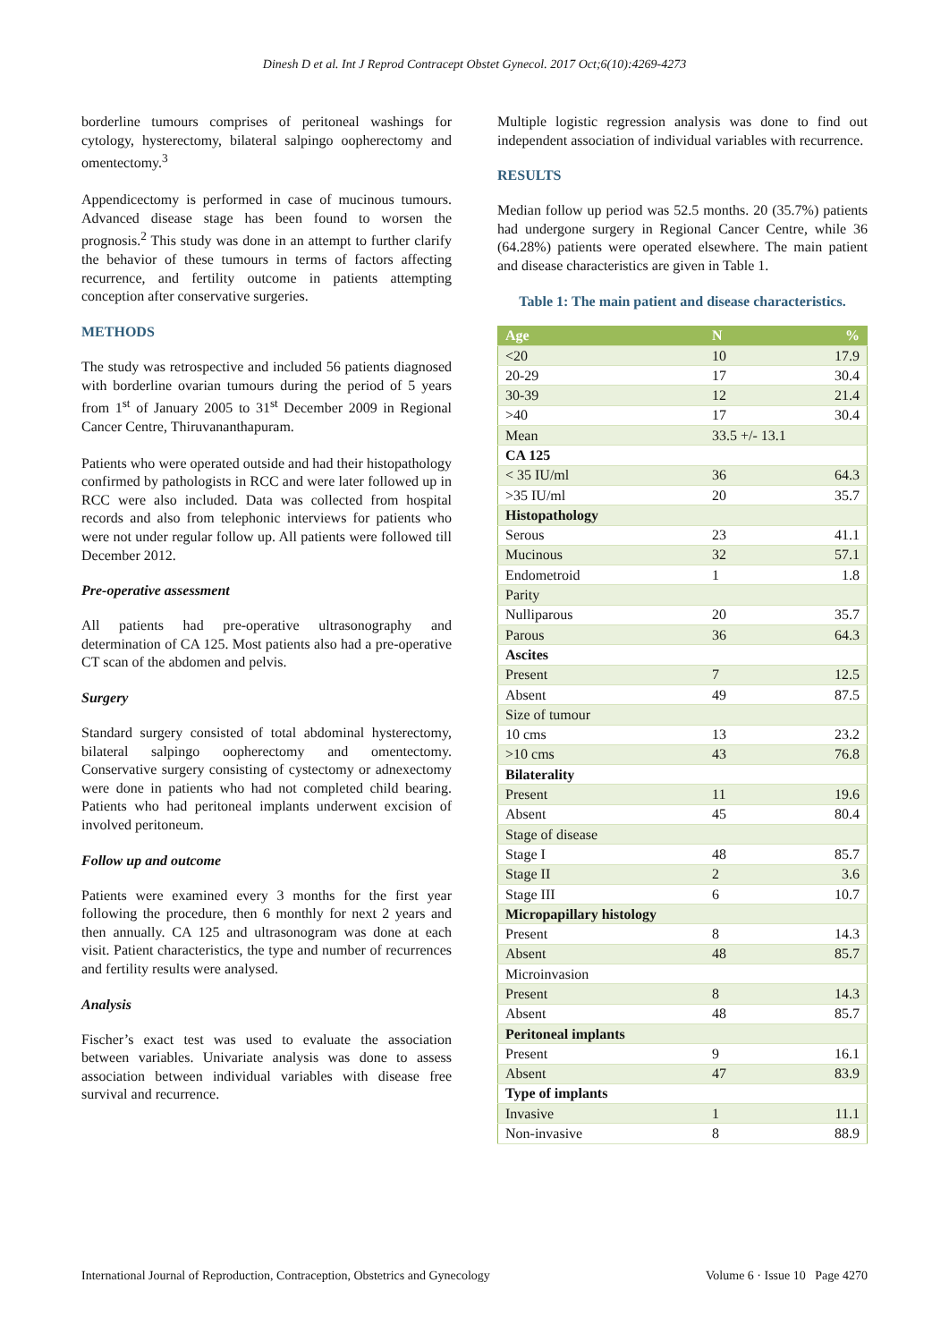Dinesh D et al. Int J Reprod Contracept Obstet Gynecol. 2017 Oct;6(10):4269-4273
borderline tumours comprises of peritoneal washings for cytology, hysterectomy, bilateral salpingo oopherectomy and omentectomy.<sup>3</sup>
Appendicectomy is performed in case of mucinous tumours. Advanced disease stage has been found to worsen the prognosis.<sup>2</sup> This study was done in an attempt to further clarify the behavior of these tumours in terms of factors affecting recurrence, and fertility outcome in patients attempting conception after conservative surgeries.
METHODS
The study was retrospective and included 56 patients diagnosed with borderline ovarian tumours during the period of 5 years from 1<sup>st</sup> of January 2005 to 31<sup>st</sup> December 2009 in Regional Cancer Centre, Thiruvananthapuram.
Patients who were operated outside and had their histopathology confirmed by pathologists in RCC and were later followed up in RCC were also included. Data was collected from hospital records and also from telephonic interviews for patients who were not under regular follow up. All patients were followed till December 2012.
Pre-operative assessment
All patients had pre-operative ultrasonography and determination of CA 125. Most patients also had a pre-operative CT scan of the abdomen and pelvis.
Surgery
Standard surgery consisted of total abdominal hysterectomy, bilateral salpingo oopherectomy and omentectomy. Conservative surgery consisting of cystectomy or adnexectomy were done in patients who had not completed child bearing. Patients who had peritoneal implants underwent excision of involved peritoneum.
Follow up and outcome
Patients were examined every 3 months for the first year following the procedure, then 6 monthly for next 2 years and then annually. CA 125 and ultrasonogram was done at each visit. Patient characteristics, the type and number of recurrences and fertility results were analysed.
Analysis
Fischer’s exact test was used to evaluate the association between variables. Univariate analysis was done to assess association between individual variables with disease free survival and recurrence.
Multiple logistic regression analysis was done to find out independent association of individual variables with recurrence.
RESULTS
Median follow up period was 52.5 months. 20 (35.7%) patients had undergone surgery in Regional Cancer Centre, while 36 (64.28%) patients were operated elsewhere. The main patient and disease characteristics are given in Table 1.
Table 1: The main patient and disease characteristics.
| Age | N | % |
| --- | --- | --- |
| <20 | 10 | 17.9 |
| 20-29 | 17 | 30.4 |
| 30-39 | 12 | 21.4 |
| >40 | 17 | 30.4 |
| Mean | 33.5 +/- 13.1 | |
| CA 125 | | |
| < 35 IU/ml | 36 | 64.3 |
| >35 IU/ml | 20 | 35.7 |
| Histopathology | | |
| Serous | 23 | 41.1 |
| Mucinous | 32 | 57.1 |
| Endometroid | 1 | 1.8 |
| Parity | | |
| Nulliparous | 20 | 35.7 |
| Parous | 36 | 64.3 |
| Ascites | | |
| Present | 7 | 12.5 |
| Absent | 49 | 87.5 |
| Size of tumour | | |
| 10 cms | 13 | 23.2 |
| >10 cms | 43 | 76.8 |
| Bilaterality | | |
| Present | 11 | 19.6 |
| Absent | 45 | 80.4 |
| Stage of disease | | |
| Stage I | 48 | 85.7 |
| Stage II | 2 | 3.6 |
| Stage III | 6 | 10.7 |
| Micropapillary histology | | |
| Present | 8 | 14.3 |
| Absent | 48 | 85.7 |
| Microinvasion | | |
| Present | 8 | 14.3 |
| Absent | 48 | 85.7 |
| Peritoneal implants | | |
| Present | 9 | 16.1 |
| Absent | 47 | 83.9 |
| Type of implants | | |
| Invasive | 1 | 11.1 |
| Non-invasive | 8 | 88.9 |
International Journal of Reproduction, Contraception, Obstetrics and Gynecology Volume 6 · Issue 10 Page 4270